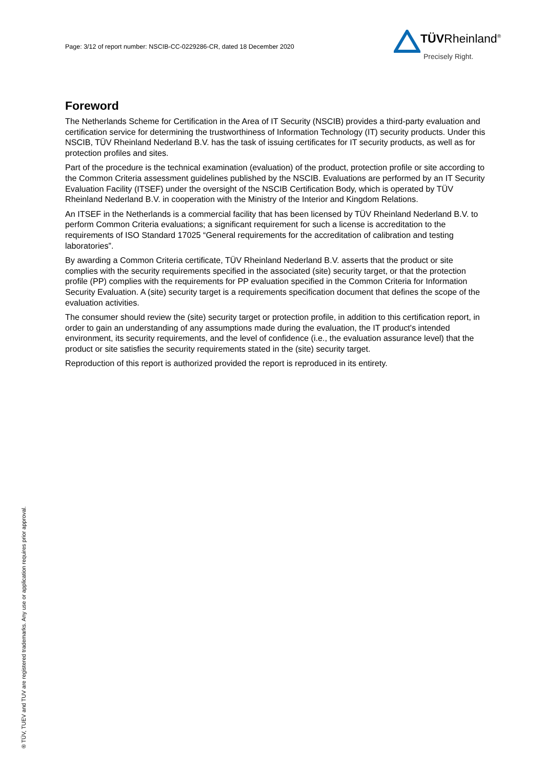Page: 3/12 of report number: NSCIB-CC-0229286-CR, dated 18 December 2020
TÜVRheinland<sup>®</sup>
Precisely Right.
Foreword
The Netherlands Scheme for Certification in the Area of IT Security (NSCIB) provides a third-party evaluation and certification service for determining the trustworthiness of Information Technology (IT) security products. Under this NSCIB, TÜV Rheinland Nederland B.V. has the task of issuing certificates for IT security products, as well as for protection profiles and sites.
Part of the procedure is the technical examination (evaluation) of the product, protection profile or site according to the Common Criteria assessment guidelines published by the NSCIB. Evaluations are performed by an IT Security Evaluation Facility (ITSEF) under the oversight of the NSCIB Certification Body, which is operated by TÜV Rheinland Nederland B.V. in cooperation with the Ministry of the Interior and Kingdom Relations.
An ITSEF in the Netherlands is a commercial facility that has been licensed by TÜV Rheinland Nederland B.V. to perform Common Criteria evaluations; a significant requirement for such a license is accreditation to the requirements of ISO Standard 17025 “General requirements for the accreditation of calibration and testing laboratories”.
By awarding a Common Criteria certificate, TÜV Rheinland Nederland B.V. asserts that the product or site complies with the security requirements specified in the associated (site) security target, or that the protection profile (PP) complies with the requirements for PP evaluation specified in the Common Criteria for Information Security Evaluation. A (site) security target is a requirements specification document that defines the scope of the evaluation activities.
The consumer should review the (site) security target or protection profile, in addition to this certification report, in order to gain an understanding of any assumptions made during the evaluation, the IT product's intended environment, its security requirements, and the level of confidence (i.e., the evaluation assurance level) that the product or site satisfies the security requirements stated in the (site) security target.
Reproduction of this report is authorized provided the report is reproduced in its entirety.
® TÜV, TUEV and TUV are registered trademarks. Any use or application requires prior approval.